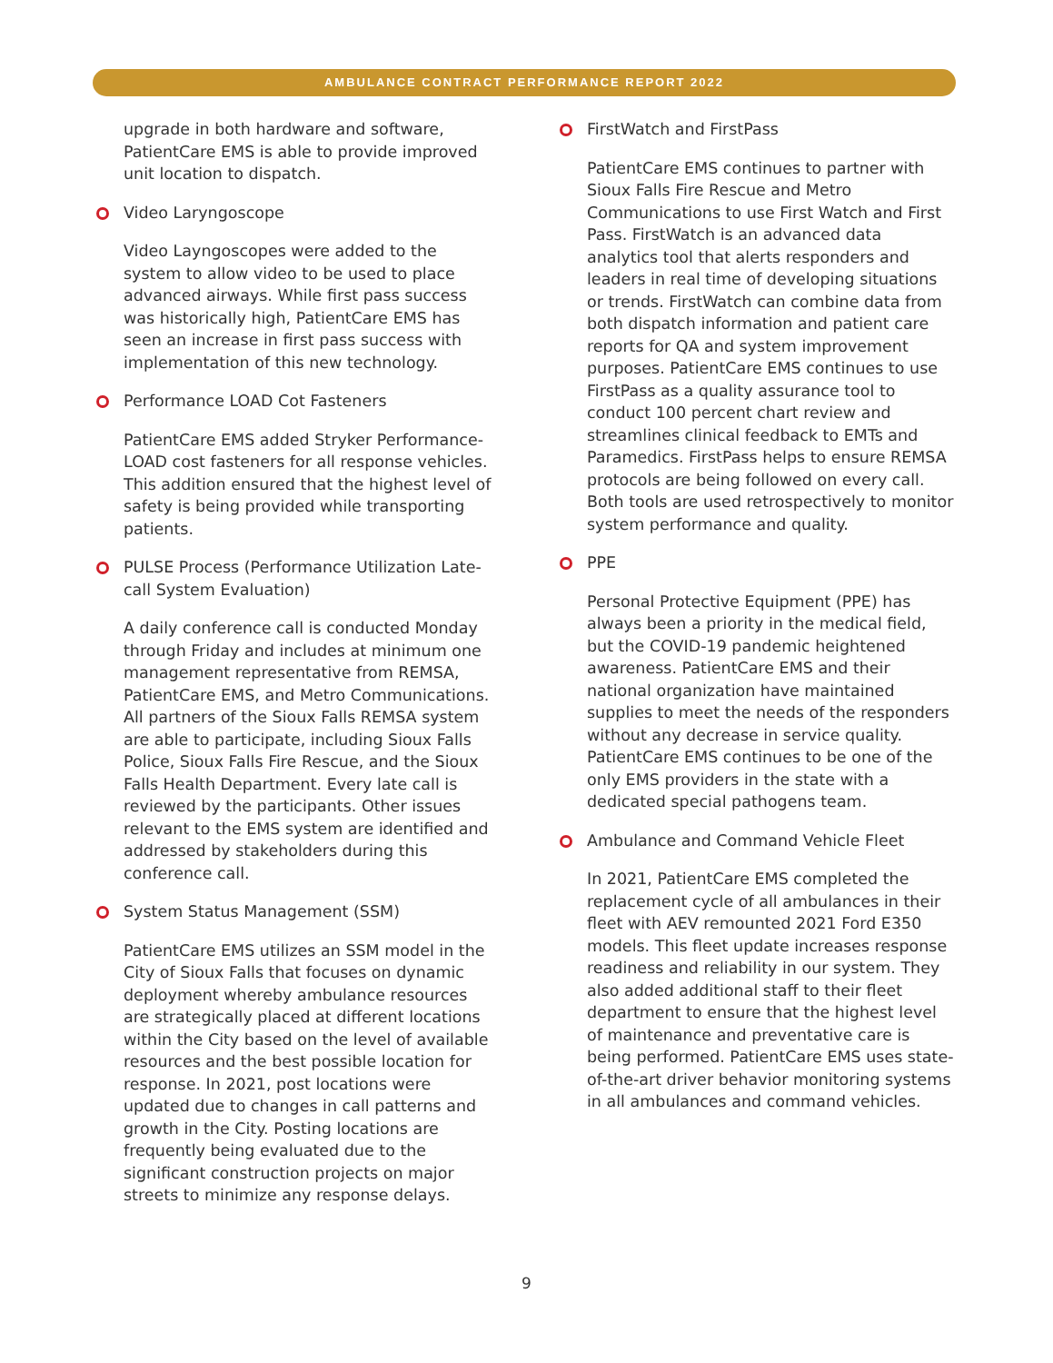AMBULANCE CONTRACT PERFORMANCE REPORT 2022
upgrade in both hardware and software, PatientCare EMS is able to provide improved unit location to dispatch.
Video Laryngoscope
Video Layngoscopes were added to the system to allow video to be used to place advanced airways. While first pass success was historically high, PatientCare EMS has seen an increase in first pass success with implementation of this new technology.
Performance LOAD Cot Fasteners
PatientCare EMS added Stryker Performance-LOAD cost fasteners for all response vehicles. This addition ensured that the highest level of safety is being provided while transporting patients.
PULSE Process (Performance Utilization Late-call System Evaluation)
A daily conference call is conducted Monday through Friday and includes at minimum one management representative from REMSA, PatientCare EMS, and Metro Communications. All partners of the Sioux Falls REMSA system are able to participate, including Sioux Falls Police, Sioux Falls Fire Rescue, and the Sioux Falls Health Department. Every late call is reviewed by the participants. Other issues relevant to the EMS system are identified and addressed by stakeholders during this conference call.
System Status Management (SSM)
PatientCare EMS utilizes an SSM model in the City of Sioux Falls that focuses on dynamic deployment whereby ambulance resources are strategically placed at different locations within the City based on the level of available resources and the best possible location for response. In 2021, post locations were updated due to changes in call patterns and growth in the City. Posting locations are frequently being evaluated due to the significant construction projects on major streets to minimize any response delays.
FirstWatch and FirstPass
PatientCare EMS continues to partner with Sioux Falls Fire Rescue and Metro Communications to use First Watch and First Pass. FirstWatch is an advanced data analytics tool that alerts responders and leaders in real time of developing situations or trends. FirstWatch can combine data from both dispatch information and patient care reports for QA and system improvement purposes. PatientCare EMS continues to use FirstPass as a quality assurance tool to conduct 100 percent chart review and streamlines clinical feedback to EMTs and Paramedics. FirstPass helps to ensure REMSA protocols are being followed on every call. Both tools are used retrospectively to monitor system performance and quality.
PPE
Personal Protective Equipment (PPE) has always been a priority in the medical field, but the COVID-19 pandemic heightened awareness. PatientCare EMS and their national organization have maintained supplies to meet the needs of the responders without any decrease in service quality. PatientCare EMS continues to be one of the only EMS providers in the state with a dedicated special pathogens team.
Ambulance and Command Vehicle Fleet
In 2021, PatientCare EMS completed the replacement cycle of all ambulances in their fleet with AEV remounted 2021 Ford E350 models. This fleet update increases response readiness and reliability in our system. They also added additional staff to their fleet department to ensure that the highest level of maintenance and preventative care is being performed. PatientCare EMS uses state-of-the-art driver behavior monitoring systems in all ambulances and command vehicles.
9